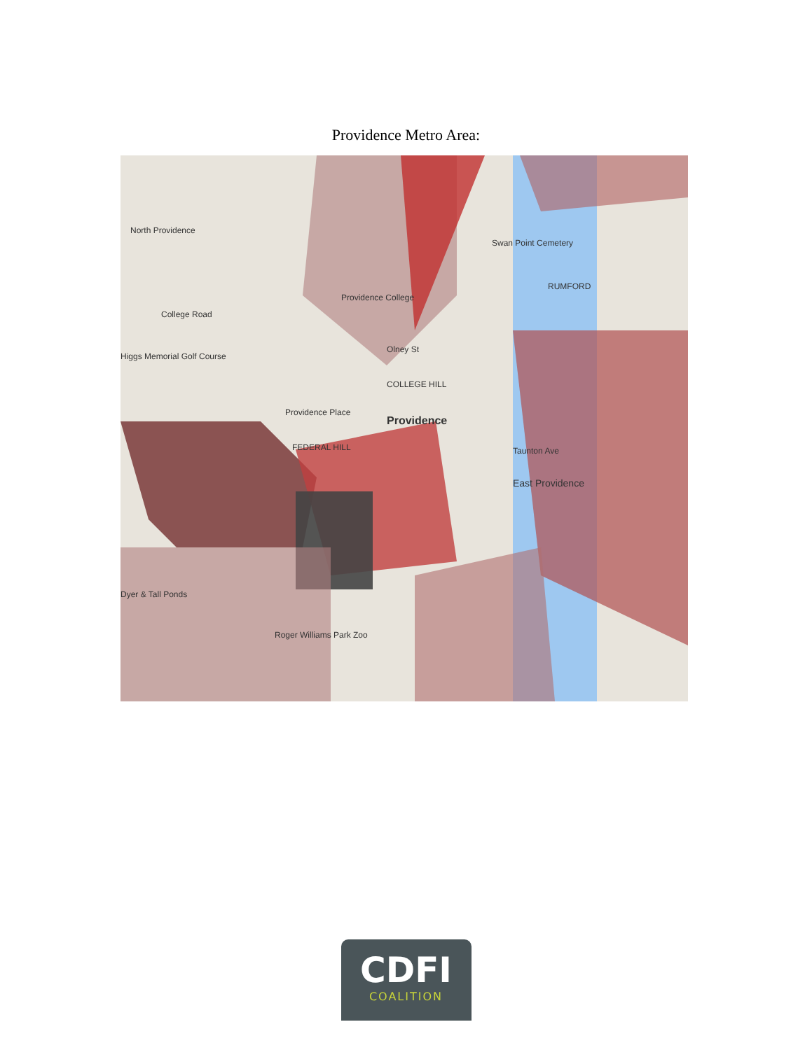Providence Metro Area:
North Providence
Providence College
Swan Point Cemetery
RUMFORD
Higgs Memorial Golf Course
Providence
Providence Place
FEDERAL HILL
East Providence
Roger Williams Park Zoo
College Road
Olney St
COLLEGE HILL
Taunton Ave
Dyer & Tall Ponds
CDFI
COALITION